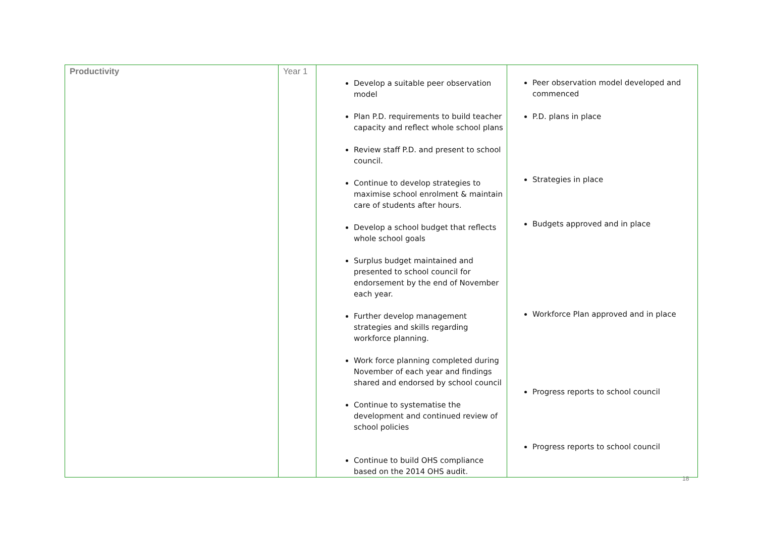| Productivity | Year 1 | Develop a suitable peer observation model Plan P.D. requirements to build teacher capacity and reflect whole school plans Review staff P.D. and present to school council. Continue to develop strategies to maximise school enrolment & maintain care of students after hours. Develop a school budget that reflects whole school goals Surplus budget maintained and presented to school council for endorsement by the end of November each year. Further develop management strategies and skills regarding workforce planning. Work force planning completed during November of each year and findings shared and endorsed by school council Continue to systematise the development and continued review of school policies Continue to build OHS compliance based on the 2014 OHS audit. | Peer observation model developed and commenced P.D. plans in place Strategies in place Budgets approved and in place Workforce Plan approved and in place Progress reports to school council Progress reports to school council |
18